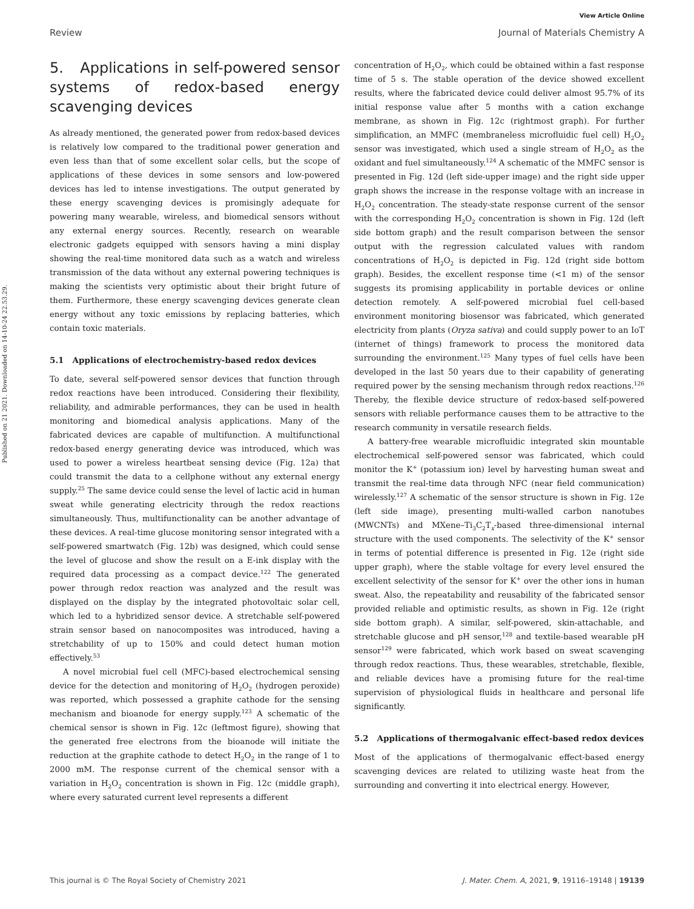Published on 21 2021. Downloaded on 14-10-24 22.53.29.
View Article Online
Review Journal of Materials Chemistry A
5. Applications in self-powered sensor systems of redox-based energy scavenging devices
As already mentioned, the generated power from redox-based devices is relatively low compared to the traditional power generation and even less than that of some excellent solar cells, but the scope of applications of these devices in some sensors and low-powered devices has led to intense investigations. The output generated by these energy scavenging devices is promisingly adequate for powering many wearable, wireless, and biomedical sensors without any external energy sources. Recently, research on wearable electronic gadgets equipped with sensors having a mini display showing the real-time monitored data such as a watch and wireless transmission of the data without any external powering techniques is making the scientists very optimistic about their bright future of them. Furthermore, these energy scavenging devices generate clean energy without any toxic emissions by replacing batteries, which contain toxic materials.
5.1 Applications of electrochemistry-based redox devices
To date, several self-powered sensor devices that function through redox reactions have been introduced. Considering their flexibility, reliability, and admirable performances, they can be used in health monitoring and biomedical analysis applications. Many of the fabricated devices are capable of multifunction. A multifunctional redox-based energy generating device was introduced, which was used to power a wireless heartbeat sensing device (Fig. 12a) that could transmit the data to a cellphone without any external energy supply.<sup>25</sup> The same device could sense the level of lactic acid in human sweat while generating electricity through the redox reactions simultaneously. Thus, multifunctionality can be another advantage of these devices. A real-time glucose monitoring sensor integrated with a self-powered smartwatch (Fig. 12b) was designed, which could sense the level of glucose and show the result on a E-ink display with the required data processing as a compact device.<sup>122</sup> The generated power through redox reaction was analyzed and the result was displayed on the display by the integrated photovoltaic solar cell, which led to a hybridized sensor device. A stretchable self-powered strain sensor based on nanocomposites was introduced, having a stretchability of up to 150% and could detect human motion effectively.<sup>53</sup>
A novel microbial fuel cell (MFC)-based electrochemical sensing device for the detection and monitoring of H<sub>2</sub>O<sub>2</sub> (hydrogen peroxide) was reported, which possessed a graphite cathode for the sensing mechanism and bioanode for energy supply.<sup>123</sup> A schematic of the chemical sensor is shown in Fig. 12c (leftmost figure), showing that the generated free electrons from the bioanode will initiate the reduction at the graphite cathode to detect H<sub>2</sub>O<sub>2</sub> in the range of 1 to 2000 mM. The response current of the chemical sensor with a variation in H<sub>2</sub>O<sub>2</sub> concentration is shown in Fig. 12c (middle graph), where every saturated current level represents a different
concentration of H<sub>2</sub>O<sub>2</sub>, which could be obtained within a fast response time of 5 s. The stable operation of the device showed excellent results, where the fabricated device could deliver almost 95.7% of its initial response value after 5 months with a cation exchange membrane, as shown in Fig. 12c (rightmost graph). For further simplification, an MMFC (membraneless microfluidic fuel cell) H<sub>2</sub>O<sub>2</sub> sensor was investigated, which used a single stream of H<sub>2</sub>O<sub>2</sub> as the oxidant and fuel simultaneously.<sup>124</sup> A schematic of the MMFC sensor is presented in Fig. 12d (left side-upper image) and the right side upper graph shows the increase in the response voltage with an increase in H<sub>2</sub>O<sub>2</sub> concentration. The steady-state response current of the sensor with the corresponding H<sub>2</sub>O<sub>2</sub> concentration is shown in Fig. 12d (left side bottom graph) and the result comparison between the sensor output with the regression calculated values with random concentrations of H<sub>2</sub>O<sub>2</sub> is depicted in Fig. 12d (right side bottom graph). Besides, the excellent response time (<1 m) of the sensor suggests its promising applicability in portable devices or online detection remotely. A self-powered microbial fuel cell-based environment monitoring biosensor was fabricated, which generated electricity from plants (Oryza sativa) and could supply power to an IoT (internet of things) framework to process the monitored data surrounding the environment.<sup>125</sup> Many types of fuel cells have been developed in the last 50 years due to their capability of generating required power by the sensing mechanism through redox reactions.<sup>126</sup> Thereby, the flexible device structure of redox-based self-powered sensors with reliable performance causes them to be attractive to the research community in versatile research fields.
A battery-free wearable microfluidic integrated skin mountable electrochemical self-powered sensor was fabricated, which could monitor the K<sup>+</sup> (potassium ion) level by harvesting human sweat and transmit the real-time data through NFC (near field communication) wirelessly.<sup>127</sup> A schematic of the sensor structure is shown in Fig. 12e (left side image), presenting multi-walled carbon nanotubes (MWCNTs) and MXene–Ti<sub>3</sub>C<sub>2</sub>T<sub>x</sub>-based three-dimensional internal structure with the used components. The selectivity of the K<sup>+</sup> sensor in terms of potential difference is presented in Fig. 12e (right side upper graph), where the stable voltage for every level ensured the excellent selectivity of the sensor for K<sup>+</sup> over the other ions in human sweat. Also, the repeatability and reusability of the fabricated sensor provided reliable and optimistic results, as shown in Fig. 12e (right side bottom graph). A similar, self-powered, skin-attachable, and stretchable glucose and pH sensor,<sup>128</sup> and textile-based wearable pH sensor<sup>129</sup> were fabricated, which work based on sweat scavenging through redox reactions. Thus, these wearables, stretchable, flexible, and reliable devices have a promising future for the real-time supervision of physiological fluids in healthcare and personal life significantly.
5.2 Applications of thermogalvanic effect-based redox devices
Most of the applications of thermogalvanic effect-based energy scavenging devices are related to utilizing waste heat from the surrounding and converting it into electrical energy. However,
This journal is © The Royal Society of Chemistry 2021 J. Mater. Chem. A, 2021, 9, 19116–19148 | 19139